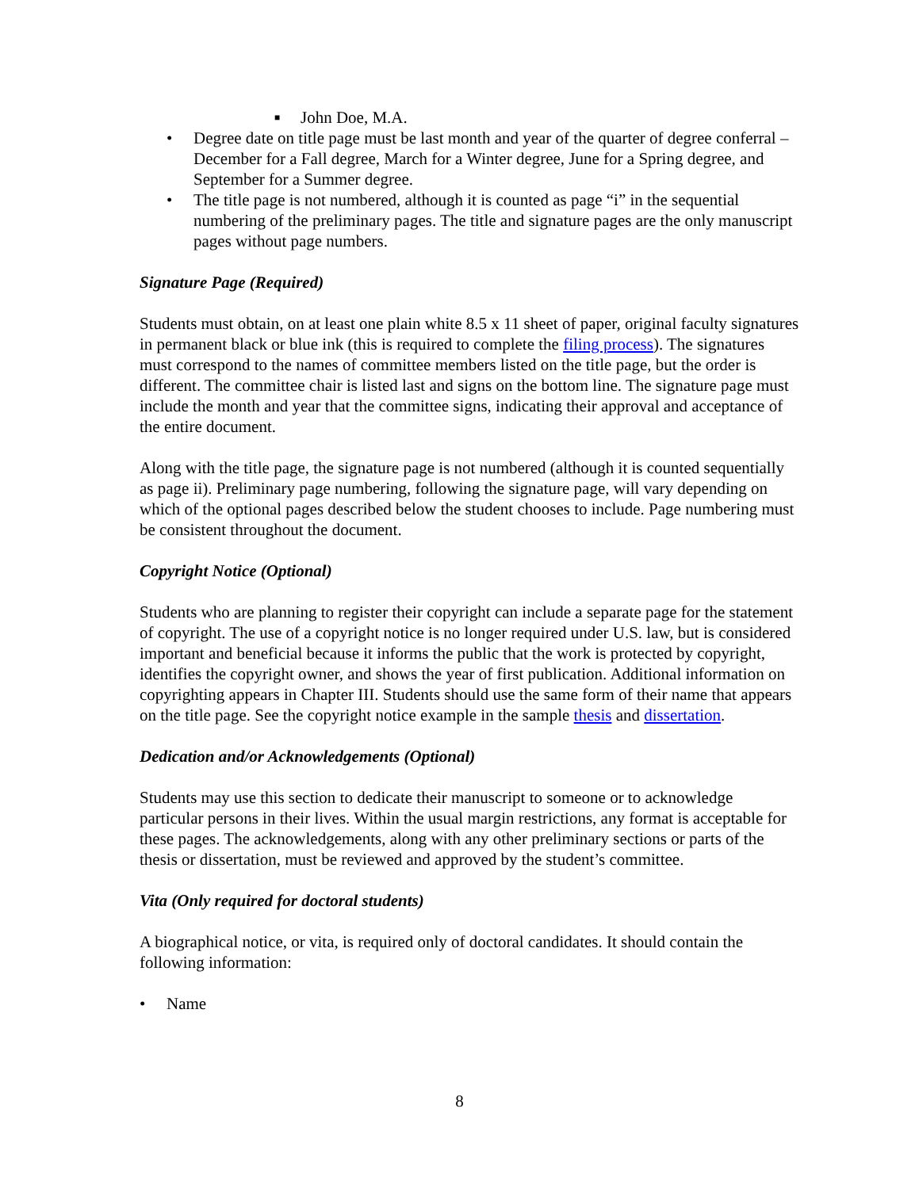■ John Doe, M.A.
• Degree date on title page must be last month and year of the quarter of degree conferral – December for a Fall degree, March for a Winter degree, June for a Spring degree, and September for a Summer degree.
• The title page is not numbered, although it is counted as page “i” in the sequential numbering of the preliminary pages. The title and signature pages are the only manuscript pages without page numbers.
Signature Page (Required)
Students must obtain, on at least one plain white 8.5 x 11 sheet of paper, original faculty signatures in permanent black or blue ink (this is required to complete the filing process). The signatures must correspond to the names of committee members listed on the title page, but the order is different. The committee chair is listed last and signs on the bottom line. The signature page must include the month and year that the committee signs, indicating their approval and acceptance of the entire document.
Along with the title page, the signature page is not numbered (although it is counted sequentially as page ii). Preliminary page numbering, following the signature page, will vary depending on which of the optional pages described below the student chooses to include. Page numbering must be consistent throughout the document.
Copyright Notice (Optional)
Students who are planning to register their copyright can include a separate page for the statement of copyright. The use of a copyright notice is no longer required under U.S. law, but is considered important and beneficial because it informs the public that the work is protected by copyright, identifies the copyright owner, and shows the year of first publication. Additional information on copyrighting appears in Chapter III. Students should use the same form of their name that appears on the title page. See the copyright notice example in the sample thesis and dissertation.
Dedication and/or Acknowledgements (Optional)
Students may use this section to dedicate their manuscript to someone or to acknowledge particular persons in their lives. Within the usual margin restrictions, any format is acceptable for these pages. The acknowledgements, along with any other preliminary sections or parts of the thesis or dissertation, must be reviewed and approved by the student’s committee.
Vita (Only required for doctoral students)
A biographical notice, or vita, is required only of doctoral candidates. It should contain the following information:
• Name
8